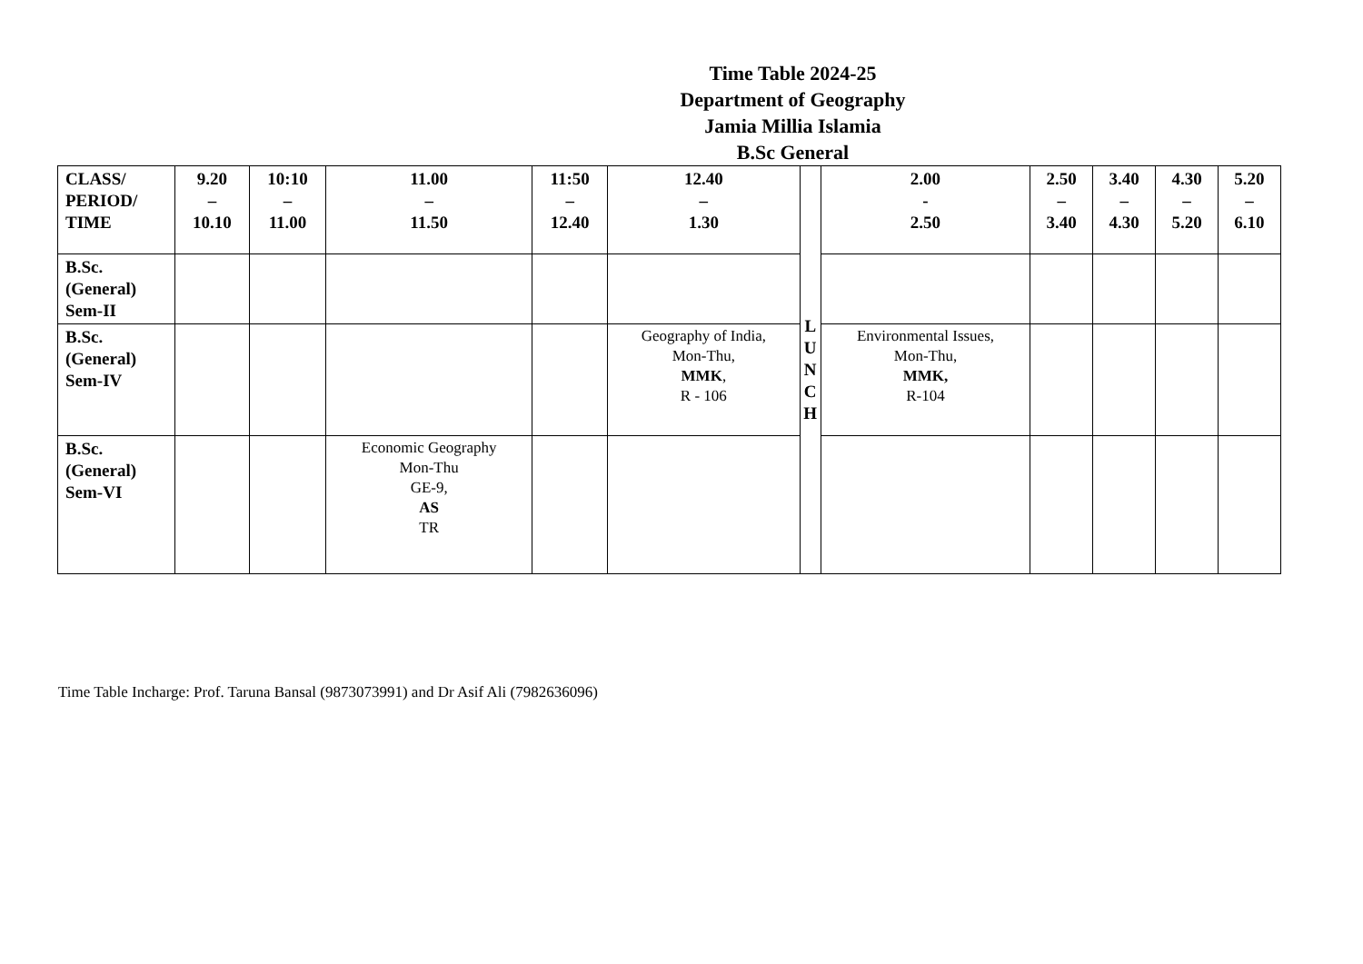Time Table 2024-25
Department of Geography
Jamia Millia Islamia
B.Sc General
| CLASS/ PERIOD/ TIME | 9.20 – 10.10 | 10:10 – 11.00 | 11.00 – 11.50 | 11:50 – 12.40 | 12.40 – 1.30 | L U N C H | 2.00 - 2.50 | 2.50 – 3.40 | 3.40 – 4.30 | 4.30 – 5.20 | 5.20 – 6.10 |
| B.Sc. (General) Sem-II | | | | | | | | | | | |
| B.Sc. (General) Sem-IV | | | | | Geography of India, Mon-Thu, MMK , R - 106 | | Environmental Issues, Mon-Thu, MMK, R-104 | | | | |
| B.Sc. (General) Sem-VI | | | Economic Geography Mon-Thu GE-9, AS TR | | | | | | | | |
Time Table Incharge: Prof. Taruna Bansal (9873073991) and Dr Asif Ali (7982636096)